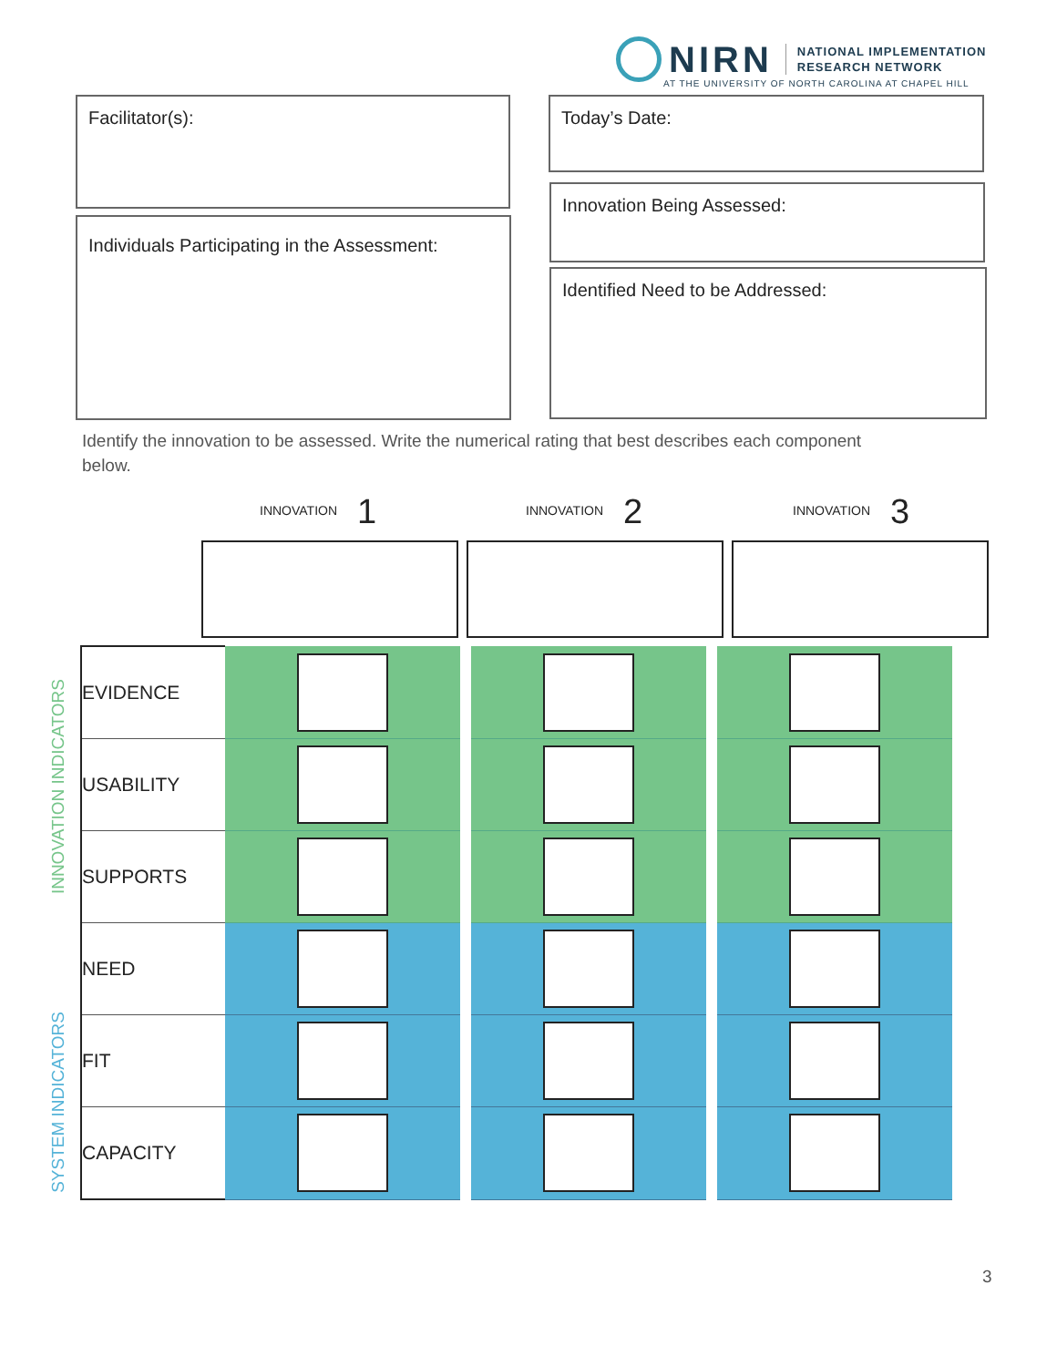NIRN NATIONAL IMPLEMENTATION
RESEARCH NETWORK
AT THE UNIVERSITY OF NORTH CAROLINA AT CHAPEL HILL
Facilitator(s):
Individuals Participating in the Assessment:
Today’s Date:
Innovation Being Assessed:
Identified Need to be Addressed:
Identify the innovation to be assessed. Write the numerical rating that best describes each component below.
INNOVATION 1 INNOVATION 2 INNOVATION 3
INNOVATION INDICATORS
SYSTEM INDICATORS
| EVIDENCE | | | | | |
| USABILITY | | | | | |
| SUPPORTS | | | | | |
| NEED | | | | | |
| FIT | | | | | |
| CAPACITY | | | | | |
3